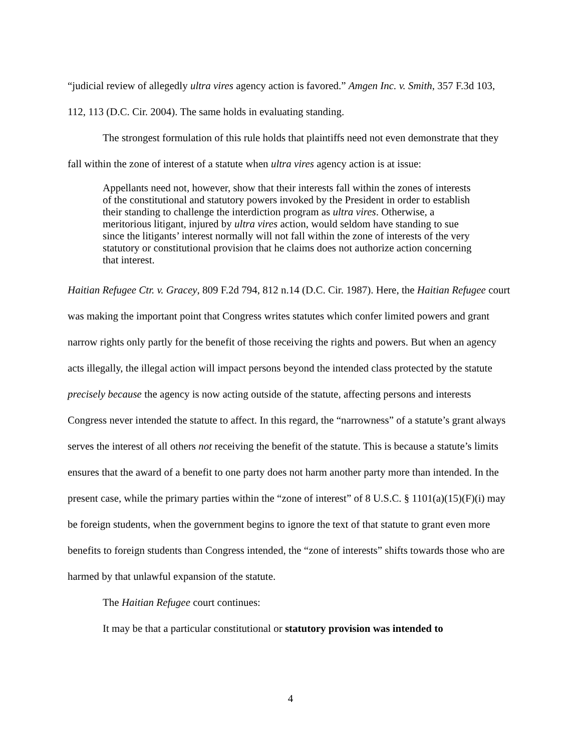“judicial review of allegedly ultra vires agency action is favored.” Amgen Inc. v. Smith, 357 F.3d 103, 112, 113 (D.C. Cir. 2004). The same holds in evaluating standing.
The strongest formulation of this rule holds that plaintiffs need not even demonstrate that they fall within the zone of interest of a statute when ultra vires agency action is at issue:
Appellants need not, however, show that their interests fall within the zones of interests of the constitutional and statutory powers invoked by the President in order to establish their standing to challenge the interdiction program as ultra vires. Otherwise, a meritorious litigant, injured by ultra vires action, would seldom have standing to sue since the litigants’ interest normally will not fall within the zone of interests of the very statutory or constitutional provision that he claims does not authorize action concerning that interest.
Haitian Refugee Ctr. v. Gracey, 809 F.2d 794, 812 n.14 (D.C. Cir. 1987). Here, the Haitian Refugee court was making the important point that Congress writes statutes which confer limited powers and grant narrow rights only partly for the benefit of those receiving the rights and powers. But when an agency acts illegally, the illegal action will impact persons beyond the intended class protected by the statute precisely because the agency is now acting outside of the statute, affecting persons and interests Congress never intended the statute to affect. In this regard, the “narrowness” of a statute’s grant always serves the interest of all others not receiving the benefit of the statute. This is because a statute’s limits ensures that the award of a benefit to one party does not harm another party more than intended. In the present case, while the primary parties within the “zone of interest” of 8 U.S.C. § 1101(a)(15)(F)(i) may be foreign students, when the government begins to ignore the text of that statute to grant even more benefits to foreign students than Congress intended, the “zone of interests” shifts towards those who are harmed by that unlawful expansion of the statute.
The Haitian Refugee court continues:
It may be that a particular constitutional or statutory provision was intended to
4